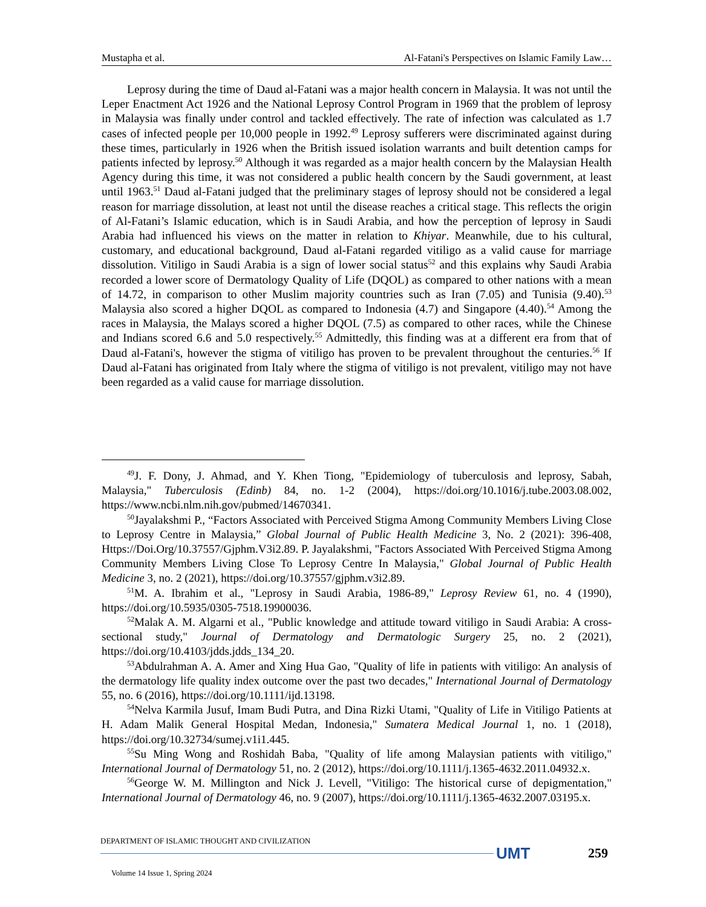Mustapha et al. Al-Fatani's Perspectives on Islamic Family Law…
Leprosy during the time of Daud al-Fatani was a major health concern in Malaysia. It was not until the Leper Enactment Act 1926 and the National Leprosy Control Program in 1969 that the problem of leprosy in Malaysia was finally under control and tackled effectively. The rate of infection was calculated as 1.7 cases of infected people per 10,000 people in 1992.<sup>49</sup> Leprosy sufferers were discriminated against during these times, particularly in 1926 when the British issued isolation warrants and built detention camps for patients infected by leprosy.<sup>50</sup> Although it was regarded as a major health concern by the Malaysian Health Agency during this time, it was not considered a public health concern by the Saudi government, at least until 1963.<sup>51</sup> Daud al-Fatani judged that the preliminary stages of leprosy should not be considered a legal reason for marriage dissolution, at least not until the disease reaches a critical stage. This reflects the origin of Al-Fatani’s Islamic education, which is in Saudi Arabia, and how the perception of leprosy in Saudi Arabia had influenced his views on the matter in relation to Khiyar. Meanwhile, due to his cultural, customary, and educational background, Daud al-Fatani regarded vitiligo as a valid cause for marriage dissolution. Vitiligo in Saudi Arabia is a sign of lower social status<sup>52</sup> and this explains why Saudi Arabia recorded a lower score of Dermatology Quality of Life (DQOL) as compared to other nations with a mean of 14.72, in comparison to other Muslim majority countries such as Iran (7.05) and Tunisia (9.40).<sup>53</sup> Malaysia also scored a higher DQOL as compared to Indonesia (4.7) and Singapore (4.40).<sup>54</sup> Among the races in Malaysia, the Malays scored a higher DQOL (7.5) as compared to other races, while the Chinese and Indians scored 6.6 and 5.0 respectively.<sup>55</sup> Admittedly, this finding was at a different era from that of Daud al-Fatani's, however the stigma of vitiligo has proven to be prevalent throughout the centuries.<sup>56</sup> If Daud al-Fatani has originated from Italy where the stigma of vitiligo is not prevalent, vitiligo may not have been regarded as a valid cause for marriage dissolution.
<sup>49</sup> J. F. Dony, J. Ahmad, and Y. Khen Tiong, "Epidemiology of tuberculosis and leprosy, Sabah, Malaysia," Tuberculosis (Edinb) 84, no. 1-2 (2004), https://doi.org/10.1016/j.tube.2003.08.002, https://www.ncbi.nlm.nih.gov/pubmed/14670341.
<sup>50</sup> Jayalakshmi P., “Factors Associated with Perceived Stigma Among Community Members Living Close to Leprosy Centre in Malaysia,” Global Journal of Public Health Medicine 3, No. 2 (2021): 396-408, Https://Doi.Org/10.37557/Gjphm.V3i2.89. P. Jayalakshmi, "Factors Associated With Perceived Stigma Among Community Members Living Close To Leprosy Centre In Malaysia," Global Journal of Public Health Medicine 3, no. 2 (2021), https://doi.org/10.37557/gjphm.v3i2.89.
<sup>51</sup> M. A. Ibrahim et al., "Leprosy in Saudi Arabia, 1986-89," Leprosy Review 61, no. 4 (1990), https://doi.org/10.5935/0305-7518.19900036.
<sup>52</sup> Malak A. M. Algarni et al., "Public knowledge and attitude toward vitiligo in Saudi Arabia: A cross-sectional study," Journal of Dermatology and Dermatologic Surgery 25, no. 2 (2021), https://doi.org/10.4103/jdds.jdds_134_20.
<sup>53</sup> Abdulrahman A. A. Amer and Xing Hua Gao, "Quality of life in patients with vitiligo: An analysis of the dermatology life quality index outcome over the past two decades," International Journal of Dermatology 55, no. 6 (2016), https://doi.org/10.1111/ijd.13198.
<sup>54</sup> Nelva Karmila Jusuf, Imam Budi Putra, and Dina Rizki Utami, "Quality of Life in Vitiligo Patients at H. Adam Malik General Hospital Medan, Indonesia," Sumatera Medical Journal 1, no. 1 (2018), https://doi.org/10.32734/sumej.v1i1.445.
<sup>55</sup> Su Ming Wong and Roshidah Baba, "Quality of life among Malaysian patients with vitiligo," International Journal of Dermatology 51, no. 2 (2012), https://doi.org/10.1111/j.1365-4632.2011.04932.x.
<sup>56</sup> George W. M. Millington and Nick J. Levell, "Vitiligo: The historical curse of depigmentation," International Journal of Dermatology 46, no. 9 (2007), https://doi.org/10.1111/j.1365-4632.2007.03195.x.
DEPARTMENT OF ISLAMIC THOUGHT AND CIVILIZATION
UMT 259
Volume 14 Issue 1, Spring 2024